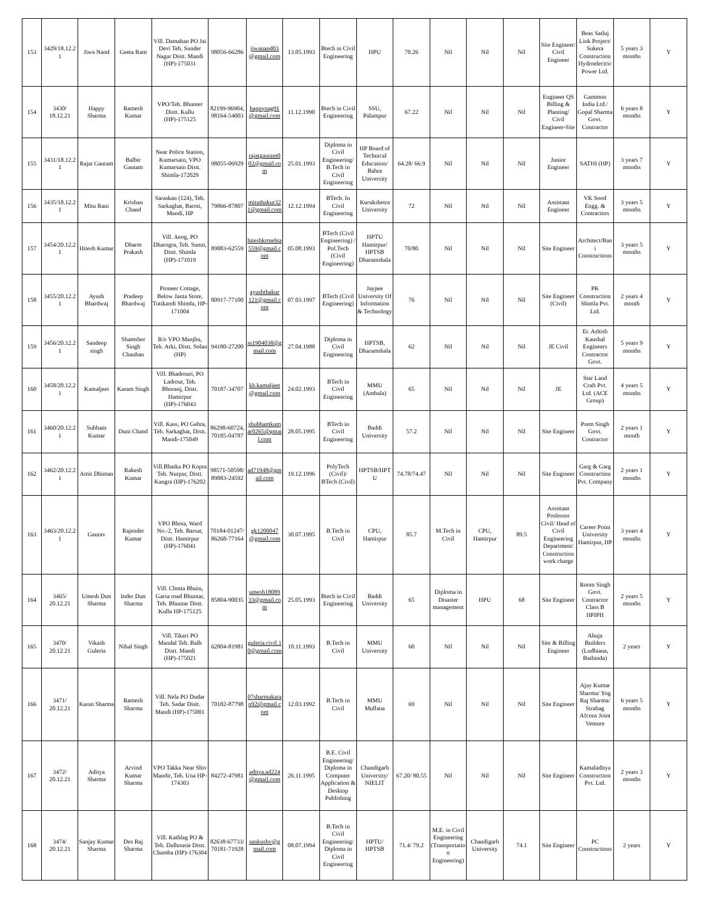| 153 | 3429/18.12.21 | Jiwa Nand | Geeta Ram | Vill. Damahan PO Jai Devi Teh. Sunder Nagar Distt. Mandi (HP)-175031 | 98056-66286 | jiwanand03 @gmail.com | 13.05.1993 | Btech in Civil Engineering | HPU | 70.26 | Nil | Nil | Nil | Site Engineer/ Civil Engineer | Beas Satluj Link Project/ Sukera Construction Hydroelectric Power Ltd. | 5 years 3 months | Y |
| 154 | 3430/ 18.12.21 | Happy Sharma | Ramesh Kumar | VPO/Teh. Bhunter Distt. Kullu (HP)-175125 | 82199-96904, 98164-54003 | happynag91 @gmail.com | 11.12.1990 | Btech in Civil Engineering | SSU, Palampur | 67.22 | Nil | Nil | Nil | Engineer QS Billing & Planting/ Civil Engineer-Site | Gammon India Ltd./ Gopal Sharma Govt. Contractor | 6 years 8 months | Y |
| 155 | 3431/18.12.21 | Rajat Gautam | Balbir Gautam | Near Police Station, Kumarsain, VPO Kumarsain Distt. Shimla-172029 | 98055-06929 | rajatgautam0 02@gmail.com | 25.01.1993 | Diploma in Civil Engineering/ B.Tech in Civil Engineering | HP Board of Technical Education/ Bahra University | 64.28/ 66.9 | Nil | Nil | Nil | Junior Engineer | SATHI (HP) | 3 years 7 months | Y |
| 156 | 3435/18.12.21 | Mitu Rani | Krishan Chand | Saraskan (124), Teh. Sarkaghat, Baroti, Mandi, HP | 79866-87807 | mituthakur32 1@gmail.com | 12.12.1994 | BTech. In Civil Engineering | Kurukshetra University | 72 | Nil | Nil | Nil | Assistant Engineer | VK Sood Engg. & Contractors | 3 years 5 months | Y |
| 157 | 3454/20.12.21 | Hitesh Kumar | Dharm Prakash | Vill. Aeog, PO Dharogra, Teh. Sunni, Distt. Shimla (HP)-171019 | 89883-62559 | hiteshkrmehta559@gmail.com | 05.08.1993 | BTech (Civil Engineering) / Pol.Tech (Civil Engineering) | HPTU Hamirpur/ HPTSB Dharamshala | 70/80 | Nil | Nil | Nil | Site Engineer | Architect/Bani Constructions | 3 years 5 months | Y |
| 158 | 3455/20.12.21 | Ayush Bhardwaj | Pradeep Bhardwaj | Pioneer Cottage, Below Janta Store, Tutikandi Shimla, HP-171004 | 80917-77100 | ayushthakur 121@gmail.com | 07.03.1997 | BTech (Civil Engineering) | Jaypee University Of Information & Technology | 76 | Nil | Nil | Nil | Site Engineer (Civil) | PK Construction Shimla Pvt. Ltd. | 2 years 4 month | Y |
| 159 | 3456/20.12.21 | Sandeep singh | Shamsher Singh Chauhan | R/o VPO Manjhu, Teh. Arki, Distt. Solan (HP) | 94180-27200 | ss1904038@gmail.com | 27.04.1988 | Diploma in Civil Engineering | HPTSB, Dharamshala | 62 | Nil | Nil | Nil | JE Civil | Er. Ashish Kaushal Engineers Contractor Govt. | 5 years 9 months | Y |
| 160 | 3458/20.12.21 | Kamaljeet | Karam Singh | Vill. Bhadrouri, PO Ladrour, Teh. Bhoranj, Distt. Hamirpur (HP)-176043 | 70187-34707 | kh.kamaljeet @gmail.com | 24.02.1993 | BTech in Civil Engineering | MMU (Ambala) | 65 | Nil | Nil | Nil | JE | Star Land Craft Pvt. Ltd. (ACE Group) | 4 years 5 months | Y |
| 161 | 3460/20.12.21 | Subham Kumar | Duni Chand | Vill. Kass, PO Gehra, Teh. Sarkaghat, Distt. Mandi-175049 | 86298-60724, 70185-04787 | shubhamkumar0265@gmail.com | 28.05.1995 | BTech in Civil Engineering | Baddi University | 57.2 | Nil | Nil | Nil | Site Engineer | Prem Singh Govt. Contractor | 2 years 1 month | Y |
| 162 | 3462/20.12.21 | Amit Dhiman | Rakesh Kumar | Vill.Bhatka PO Kopra Teh. Nurpur, Distt. Kangra (HP)-176202 | 98571-50598/ 89883-24592 | ad71948@gmail.com | 19.12.1996 | PolyTech (Civil)/ BTech (Civil) | HPTSB/HPTU | 74.78/74.47 | Nil | Nil | Nil | Site Engineer | Garg & Garg Construction Pvt. Company | 2 years 1 months | Y |
| 163 | 3463/20.12.21 | Gaurav | Rajender Kumar | VPO Bhota, Ward No.-2, Teh. Barsar, Distt. Hamirpur (HP)-176041 | 70184-01247/ 86268-77164 | gk1200047 @gmail.com | 30.07.1995 | B.Tech in Civil | CPU, Hamirpur | 85.7 | M.Tech in Civil | CPU, Hamirpur | 89.5 | Assistant Professor Civil/ Head of Civil Engineering Department/ Construction work charge | Career Point University Hamirpur, HP | 3 years 4 months | Y |
| 164 | 3465/ 20.12.21 | Umesh Dutt Sharma | Inder Dutt Sharma | Vill. Chotta Bhuin, Garsa road Bhuntar, Teh. Bhuntar Distt. Kullu HP-175125 | 85804-90035 | umesh18089 33@gmail.com | 25.05.1993 | Btech in Civil Engineering | Baddi University | 65 | Diploma in Disaster management | HPU | 68 | Site Engineer | Room Singh Govt. Contractor Class B HPIPH | 2 years 5 months | Y |
| 165 | 3470/ 20.12.21 | Vikash Guleria | Nihal Singh | Vill. Tikari PO Mandal Teh. Balh Distt. Mandi (HP)-175021 | 62804-81981 | guleria.civil.10@gmail.com | 10.11.1993 | B.Tech in Civil | MMU University | 60 | Nil | Nil | Nil | Site & Billing Engineer | Ahuja Builders (Ludhiana, Bathinda) | 2 years | Y |
| 166 | 3471/ 20.12.21 | Karan Sharma | Ramesh Sharma | Vill. Nela PO Dudar Teh. Sadar Distt. Mandi (HP)-175001 | 70182-87798 | 07sharmakaran92@gmail.com | 12.03.1992 | B.Tech in Civil | MMU Mullana | 69 | Nil | Nil | Nil | Site Engineer | Ajay Kumar Sharma/ Yog Raj Sharma/ Strabag Afcons Joint Venture | 6 years 5 months | Y |
| 167 | 3472/ 20.12.21 | Aditya Sharma | Arvind Kumar Sharma | VPO Takka Near Shiv Mandir, Teh. Una HP-174303 | 84272-47981 | aditya.ad224 @gmail.com | 26.11.1995 | B.E. Civil Engineering/ Diploma in Computer Application & Desktop Publishing | Chandigarh University/ NIELIT | 67.20/ 80.55 | Nil | Nil | Nil | Site Engineer | Kamaladitya Construction Pvt. Ltd. | 2 years 3 months | Y |
| 168 | 3474/ 20.12.21 | Sanjay Kumar Sharma | Des Raj Sharma | Vill. Kathlag PO & Teh. Dalhousie Distt. Chamba (HP)-176304 | 82638-67733/ 70181-71928 | sankushv@gmail.com | 08.07.1994 | B.Tech in Civil Engineering/ Diploma in Civil Engineering | HPTU/ HPTSB | 71.4/ 79.2 | M.E. in Civil Engineering (Transportation Engineering) | Chandigarh University | 74.1 | Site Engineer | PC Constructions | 2 years | Y |